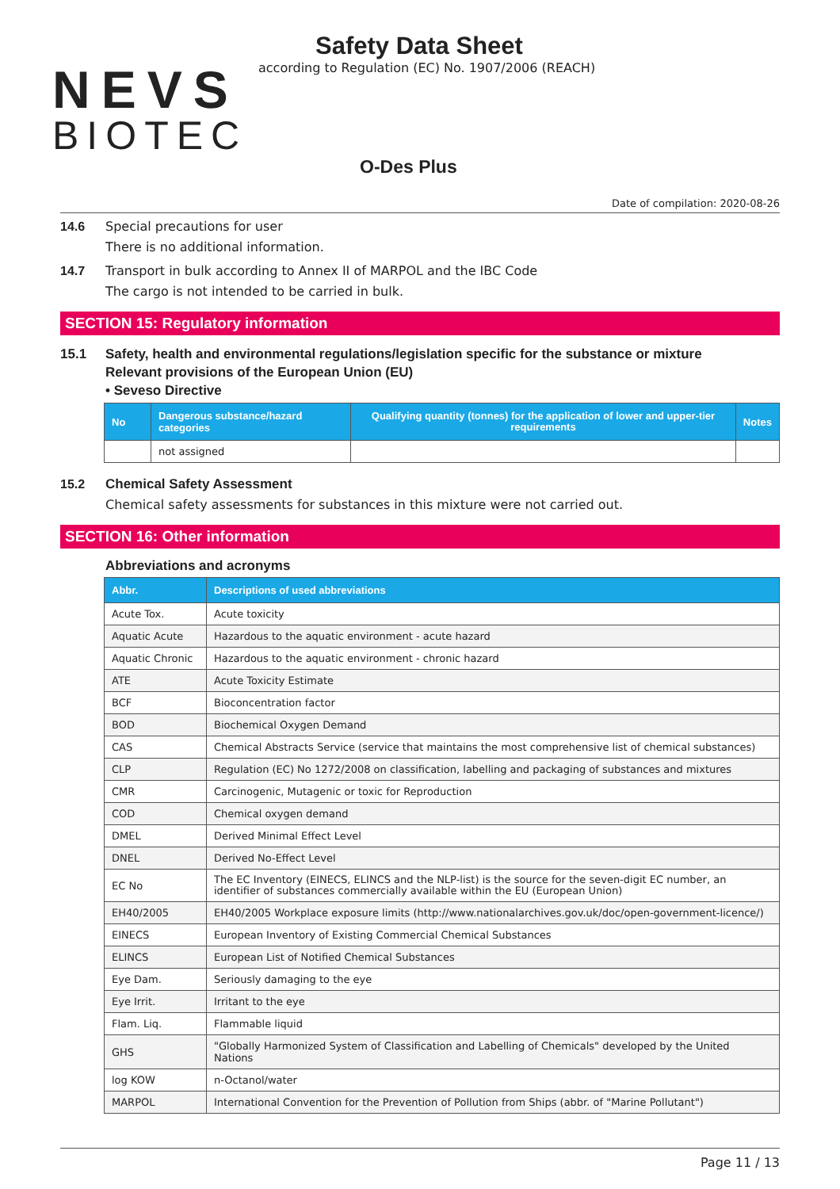NEVS
BIOTEC
Safety Data Sheet
according to Regulation (EC) No. 1907/2006 (REACH)
O-Des Plus
Date of compilation: 2020-08-26
14.6 Special precautions for user
There is no additional information.
14.7 Transport in bulk according to Annex II of MARPOL and the IBC Code
The cargo is not intended to be carried in bulk.
SECTION 15: Regulatory information
15.1 Safety, health and environmental regulations/legislation specific for the substance or mixture
Relevant provisions of the European Union (EU)
• Seveso Directive
| No | Dangerous substance/hazard categories | Qualifying quantity (tonnes) for the application of lower and upper-tier requirements | Notes |
| --- | --- | --- | --- |
| | not assigned | | |
15.2 Chemical Safety Assessment
Chemical safety assessments for substances in this mixture were not carried out.
SECTION 16: Other information
Abbreviations and acronyms
| Abbr. | Descriptions of used abbreviations |
| --- | --- |
| Acute Tox. | Acute toxicity |
| Aquatic Acute | Hazardous to the aquatic environment - acute hazard |
| Aquatic Chronic | Hazardous to the aquatic environment - chronic hazard |
| ATE | Acute Toxicity Estimate |
| BCF | Bioconcentration factor |
| BOD | Biochemical Oxygen Demand |
| CAS | Chemical Abstracts Service (service that maintains the most comprehensive list of chemical substances) |
| CLP | Regulation (EC) No 1272/2008 on classification, labelling and packaging of substances and mixtures |
| CMR | Carcinogenic, Mutagenic or toxic for Reproduction |
| COD | Chemical oxygen demand |
| DMEL | Derived Minimal Effect Level |
| DNEL | Derived No-Effect Level |
| EC No | The EC Inventory (EINECS, ELINCS and the NLP-list) is the source for the seven-digit EC number, an identifier of substances commercially available within the EU (European Union) |
| EH40/2005 | EH40/2005 Workplace exposure limits (http://www.nationalarchives.gov.uk/doc/open-government-licence/) |
| EINECS | European Inventory of Existing Commercial Chemical Substances |
| ELINCS | European List of Notified Chemical Substances |
| Eye Dam. | Seriously damaging to the eye |
| Eye Irrit. | Irritant to the eye |
| Flam. Liq. | Flammable liquid |
| GHS | "Globally Harmonized System of Classification and Labelling of Chemicals" developed by the United Nations |
| log KOW | n-Octanol/water |
| MARPOL | International Convention for the Prevention of Pollution from Ships (abbr. of "Marine Pollutant") |
Page 11 / 13